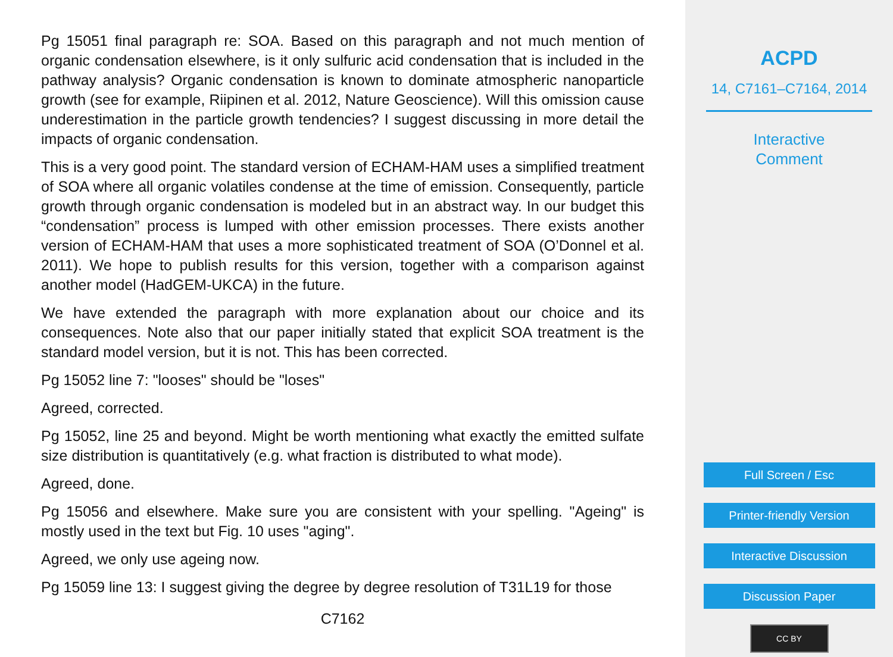Pg 15051 final paragraph re: SOA. Based on this paragraph and not much mention of organic condensation elsewhere, is it only sulfuric acid condensation that is included in the pathway analysis? Organic condensation is known to dominate atmospheric nanoparticle growth (see for example, Riipinen et al. 2012, Nature Geoscience). Will this omission cause underestimation in the particle growth tendencies? I suggest discussing in more detail the impacts of organic condensation.
This is a very good point. The standard version of ECHAM-HAM uses a simplified treatment of SOA where all organic volatiles condense at the time of emission. Consequently, particle growth through organic condensation is modeled but in an abstract way. In our budget this “condensation” process is lumped with other emission processes. There exists another version of ECHAM-HAM that uses a more sophisticated treatment of SOA (O’Donnel et al. 2011). We hope to publish results for this version, together with a comparison against another model (HadGEM-UKCA) in the future.
We have extended the paragraph with more explanation about our choice and its consequences. Note also that our paper initially stated that explicit SOA treatment is the standard model version, but it is not. This has been corrected.
Pg 15052 line 7: "looses" should be "loses"
Agreed, corrected.
Pg 15052, line 25 and beyond. Might be worth mentioning what exactly the emitted sulfate size distribution is quantitatively (e.g. what fraction is distributed to what mode).
Agreed, done.
Pg 15056 and elsewhere. Make sure you are consistent with your spelling. "Ageing" is mostly used in the text but Fig. 10 uses "aging".
Agreed, we only use ageing now.
Pg 15059 line 13: I suggest giving the degree by degree resolution of T31L19 for those
C7162
ACPD
14, C7161–C7164, 2014
Interactive
Comment
Full Screen / Esc
Printer-friendly Version
Interactive Discussion
Discussion Paper
CC BY